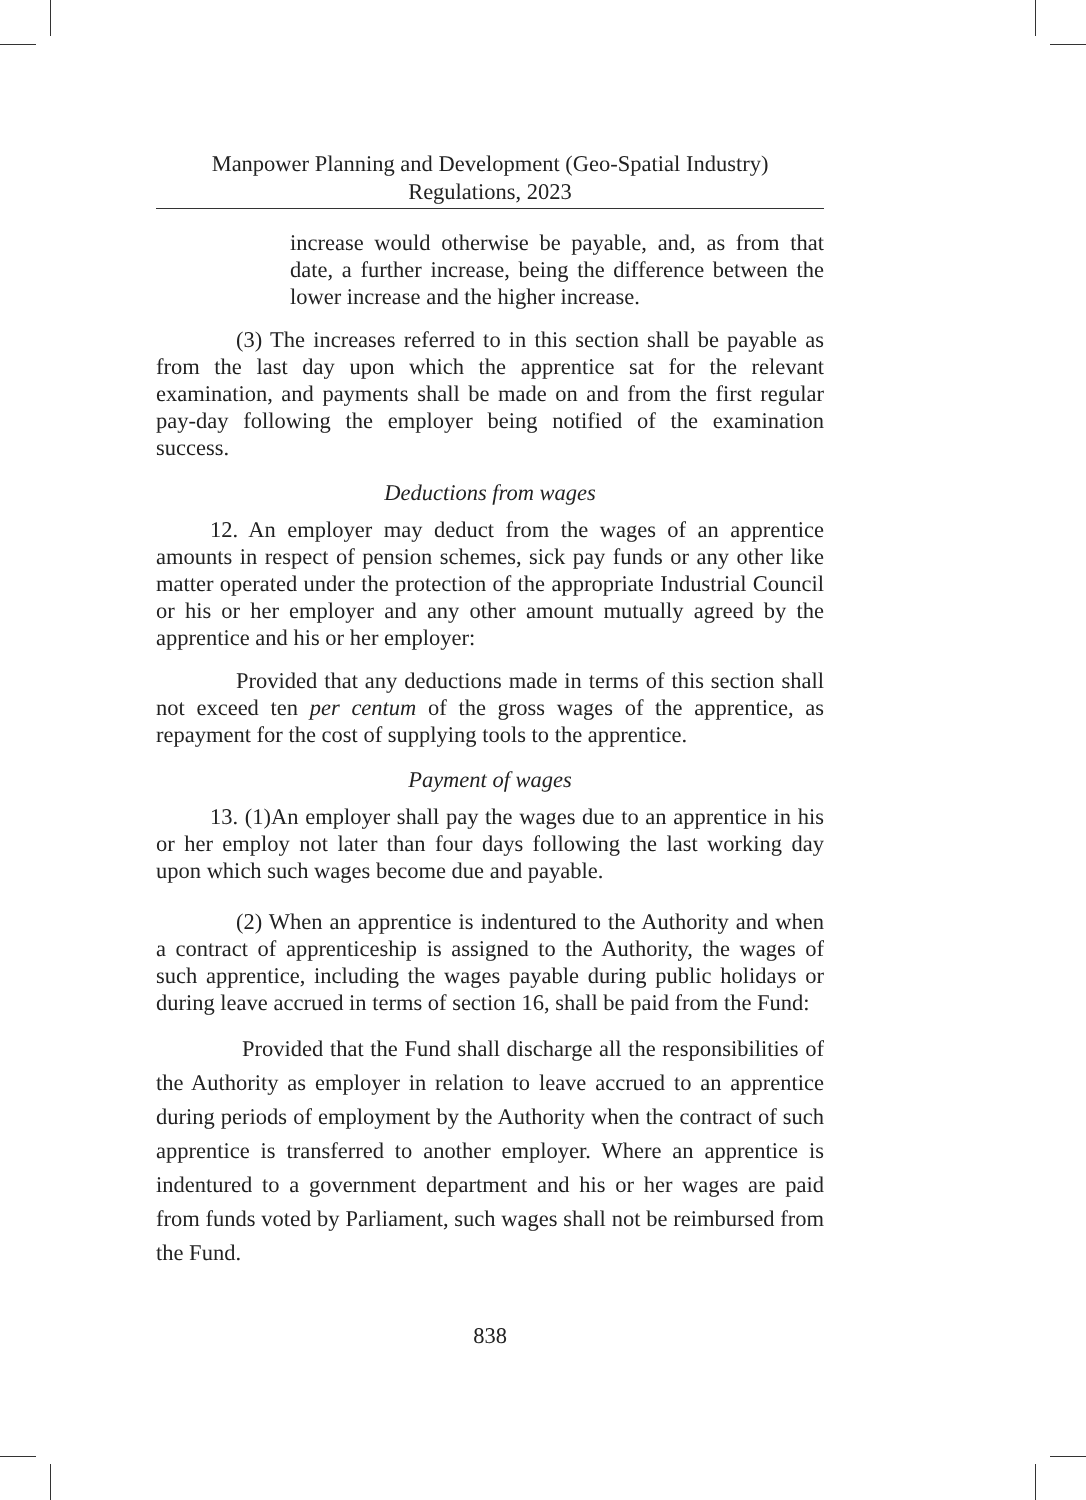Manpower Planning and Development (Geo-Spatial Industry)
Regulations, 2023
increase would otherwise be payable, and, as from that date, a further increase, being the difference between the lower increase and the higher increase.
(3) The increases referred to in this section shall be payable as from the last day upon which the apprentice sat for the relevant examination, and payments shall be made on and from the first regular pay-day following the employer being notified of the examination success.
Deductions from wages
12. An employer may deduct from the wages of an apprentice amounts in respect of pension schemes, sick pay funds or any other like matter operated under the protection of the appropriate Industrial Council or his or her employer and any other amount mutually agreed by the apprentice and his or her employer:
Provided that any deductions made in terms of this section shall not exceed ten per centum of the gross wages of the apprentice, as repayment for the cost of supplying tools to the apprentice.
Payment of wages
13. (1)An employer shall pay the wages due to an apprentice in his or her employ not later than four days following the last working day upon which such wages become due and payable.
(2) When an apprentice is indentured to the Authority and when a contract of apprenticeship is assigned to the Authority, the wages of such apprentice, including the wages payable during public holidays or during leave accrued in terms of section 16, shall be paid from the Fund:
Provided that the Fund shall discharge all the responsibilities of the Authority as employer in relation to leave accrued to an apprentice during periods of employment by the Authority when the contract of such apprentice is transferred to another employer. Where an apprentice is indentured to a government department and his or her wages are paid from funds voted by Parliament, such wages shall not be reimbursed from the Fund.
838